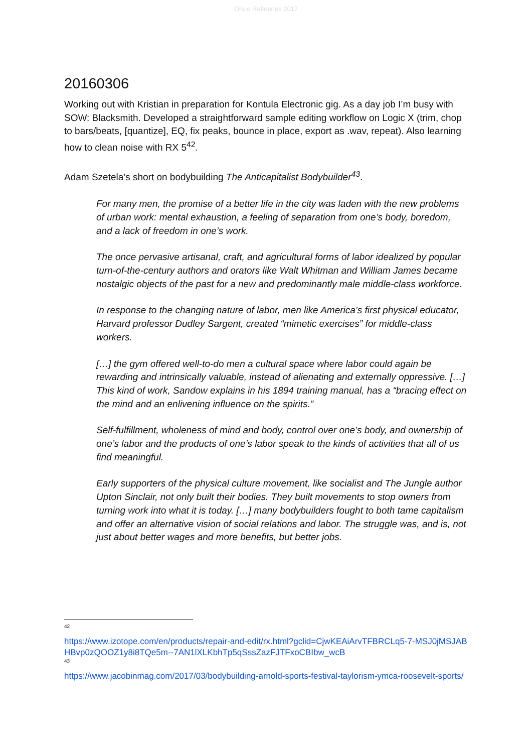Ore.e Refineries 2017
20160306
Working out with Kristian in preparation for Kontula Electronic gig. As a day job I’m busy with SOW: Blacksmith. Developed a straightforward sample editing workflow on Logic X (trim, chop to bars/beats, [quantize], EQ, fix peaks, bounce in place, export as .wav, repeat). Also learning how to clean noise with RX 5<sup>42</sup>.
Adam Szetela’s short on bodybuilding The Anticapitalist Bodybuilder<sup>43</sup>.
For many men, the promise of a better life in the city was laden with the new problems of urban work: mental exhaustion, a feeling of separation from one’s body, boredom, and a lack of freedom in one’s work.
The once pervasive artisanal, craft, and agricultural forms of labor idealized by popular turn-of-the-century authors and orators like Walt Whitman and William James became nostalgic objects of the past for a new and predominantly male middle-class workforce.
In response to the changing nature of labor, men like America’s first physical educator, Harvard professor Dudley Sargent, created “mimetic exercises” for middle-class workers.
[…] the gym offered well-to-do men a cultural space where labor could again be rewarding and intrinsically valuable, instead of alienating and externally oppressive. […] This kind of work, Sandow explains in his 1894 training manual, has a “bracing effect on the mind and an enlivening influence on the spirits.”
Self-fulfillment, wholeness of mind and body, control over one’s body, and ownership of one’s labor and the products of one’s labor speak to the kinds of activities that all of us find meaningful.
Early supporters of the physical culture movement, like socialist and The Jungle author Upton Sinclair, not only built their bodies. They built movements to stop owners from turning work into what it is today. […] many bodybuilders fought to both tame capitalism and offer an alternative vision of social relations and labor. The struggle was, and is, not just about better wages and more benefits, but better jobs.
42
https://www.izotope.com/en/products/repair-and-edit/rx.html?gclid=CjwKEAiArvTFBRCLq5-7-MSJ0jMSJABHBvp0zQOOZ1y8i8TQe5m--7AN1lXLKbhTp5qSssZazFJTFxoCBIbw_wcB
43
https://www.jacobinmag.com/2017/03/bodybuilding-arnold-sports-festival-taylorism-ymca-roosevelt-sports/